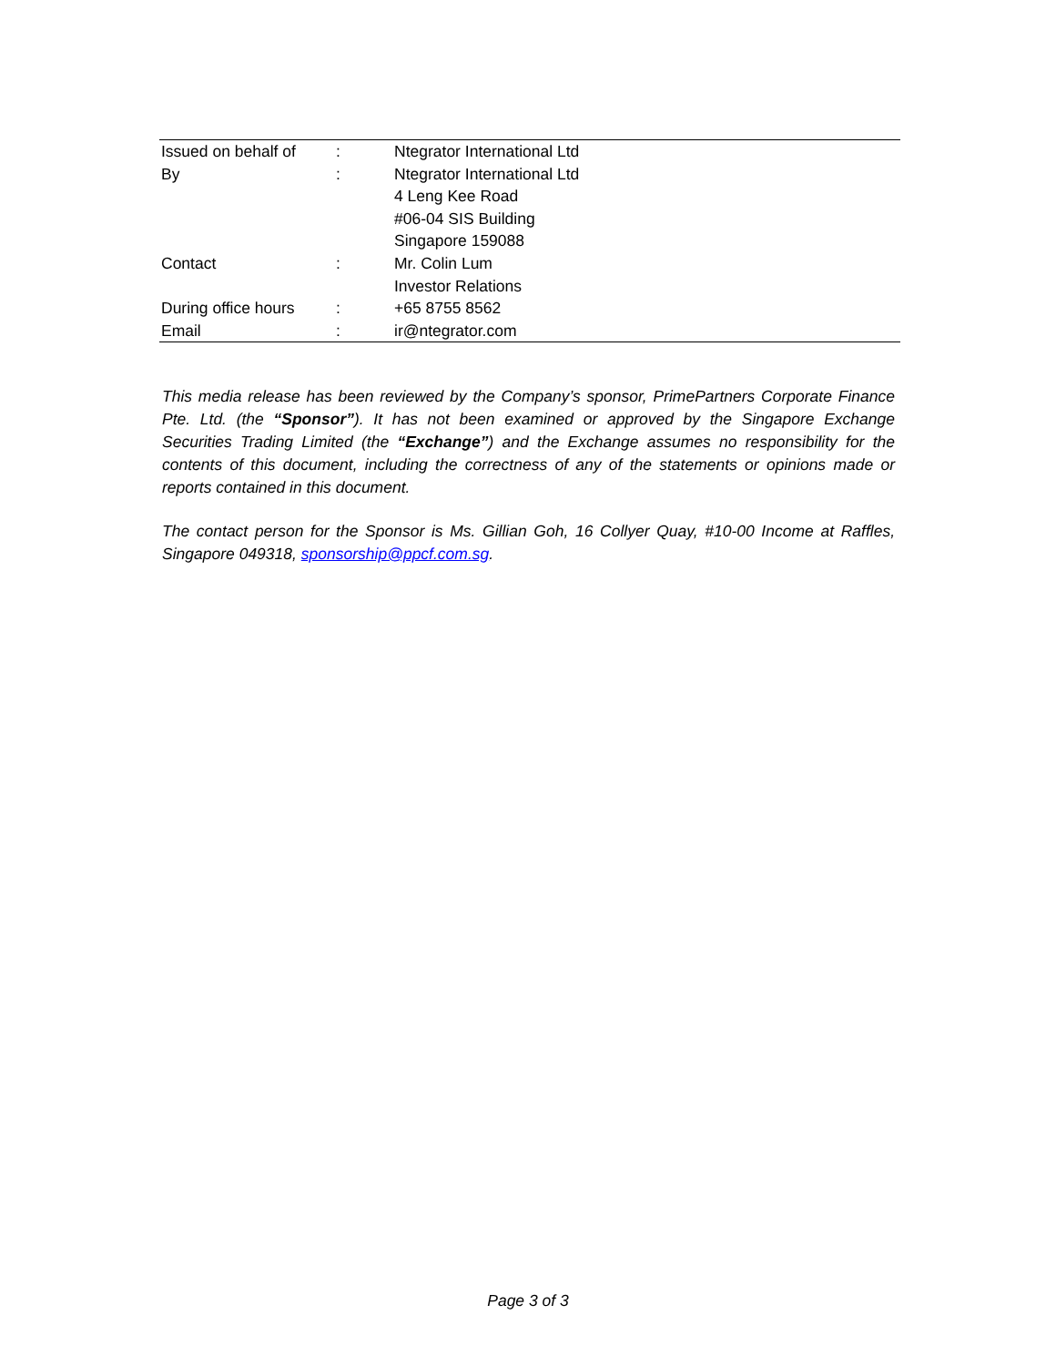| Issued on behalf of | : | Ntegrator International Ltd |
| By | : | Ntegrator International Ltd |
| | | 4 Leng Kee Road |
| | | #06-04 SIS Building |
| | | Singapore 159088 |
| Contact | : | Mr. Colin Lum |
| | | Investor Relations |
| During office hours | : | +65 8755 8562 |
| Email | : | ir@ntegrator.com |
This media release has been reviewed by the Company’s sponsor, PrimePartners Corporate Finance Pte. Ltd. (the “Sponsor”). It has not been examined or approved by the Singapore Exchange Securities Trading Limited (the “Exchange”) and the Exchange assumes no responsibility for the contents of this document, including the correctness of any of the statements or opinions made or reports contained in this document.
The contact person for the Sponsor is Ms. Gillian Goh, 16 Collyer Quay, #10-00 Income at Raffles, Singapore 049318, sponsorship@ppcf.com.sg.
Page 3 of 3